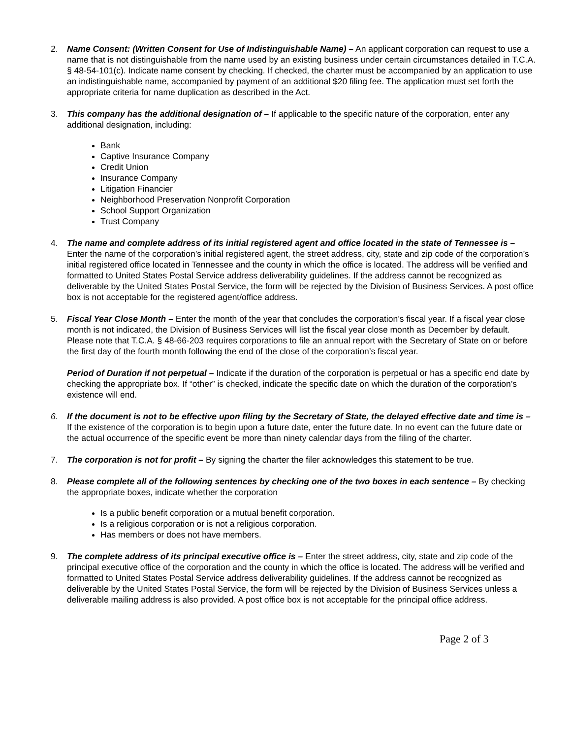2. Name Consent: (Written Consent for Use of Indistinguishable Name) – An applicant corporation can request to use a name that is not distinguishable from the name used by an existing business under certain circumstances detailed in T.C.A. § 48-54-101(c). Indicate name consent by checking. If checked, the charter must be accompanied by an application to use an indistinguishable name, accompanied by payment of an additional $20 filing fee. The application must set forth the appropriate criteria for name duplication as described in the Act.
3. This company has the additional designation of – If applicable to the specific nature of the corporation, enter any additional designation, including:
Bank
Captive Insurance Company
Credit Union
Insurance Company
Litigation Financier
Neighborhood Preservation Nonprofit Corporation
School Support Organization
Trust Company
4. The name and complete address of its initial registered agent and office located in the state of Tennessee is – Enter the name of the corporation’s initial registered agent, the street address, city, state and zip code of the corporation’s initial registered office located in Tennessee and the county in which the office is located. The address will be verified and formatted to United States Postal Service address deliverability guidelines. If the address cannot be recognized as deliverable by the United States Postal Service, the form will be rejected by the Division of Business Services. A post office box is not acceptable for the registered agent/office address.
5. Fiscal Year Close Month – Enter the month of the year that concludes the corporation’s fiscal year. If a fiscal year close month is not indicated, the Division of Business Services will list the fiscal year close month as December by default. Please note that T.C.A. § 48-66-203 requires corporations to file an annual report with the Secretary of State on or before the first day of the fourth month following the end of the close of the corporation’s fiscal year.
Period of Duration if not perpetual – Indicate if the duration of the corporation is perpetual or has a specific end date by checking the appropriate box. If “other” is checked, indicate the specific date on which the duration of the corporation’s existence will end.
6. If the document is not to be effective upon filing by the Secretary of State, the delayed effective date and time is – If the existence of the corporation is to begin upon a future date, enter the future date. In no event can the future date or the actual occurrence of the specific event be more than ninety calendar days from the filing of the charter.
7. The corporation is not for profit – By signing the charter the filer acknowledges this statement to be true.
8. Please complete all of the following sentences by checking one of the two boxes in each sentence – By checking the appropriate boxes, indicate whether the corporation
Is a public benefit corporation or a mutual benefit corporation.
Is a religious corporation or is not a religious corporation.
Has members or does not have members.
9. The complete address of its principal executive office is – Enter the street address, city, state and zip code of the principal executive office of the corporation and the county in which the office is located. The address will be verified and formatted to United States Postal Service address deliverability guidelines. If the address cannot be recognized as deliverable by the United States Postal Service, the form will be rejected by the Division of Business Services unless a deliverable mailing address is also provided. A post office box is not acceptable for the principal office address.
Page 2 of 3